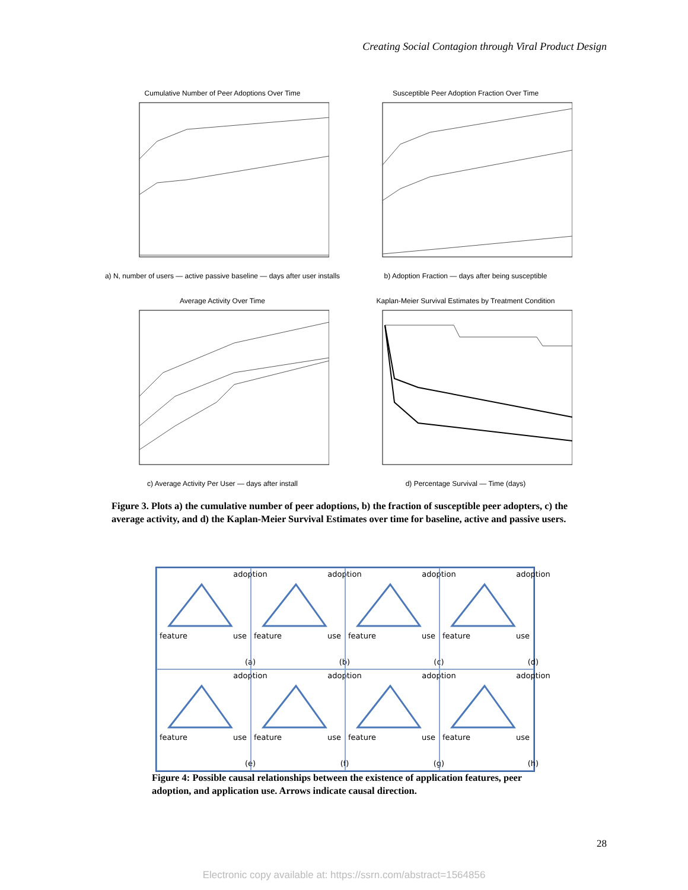Creating Social Contagion through Viral Product Design
Cumulative Number of Peer Adoptions Over Time
a) N, number of users — active passive baseline — days after user installs
Susceptible Peer Adoption Fraction Over Time
b) Adoption Fraction — days after being susceptible
Average Activity Over Time
c) Average Activity Per User — days after install
Kaplan-Meier Survival Estimates by Treatment Condition
d) Percentage Survival — Time (days)
Figure 3. Plots a) the cumulative number of peer adoptions, b) the fraction of susceptible peer adopters, c) the average activity, and d) the Kaplan-Meier Survival Estimates over time for baseline, active and passive users.
adoption
feature use
(a)
adoption
feature use
(b)
adoption
feature use
(c)
adoption
feature use
(d)
adoption
feature use
(e)
adoption
feature use
(f)
adoption
feature use
(g)
adoption
feature use
(h)
Figure 4: Possible causal relationships between the existence of application features, peer adoption, and application use. Arrows indicate causal direction.
28
Electronic copy available at: https://ssrn.com/abstract=1564856